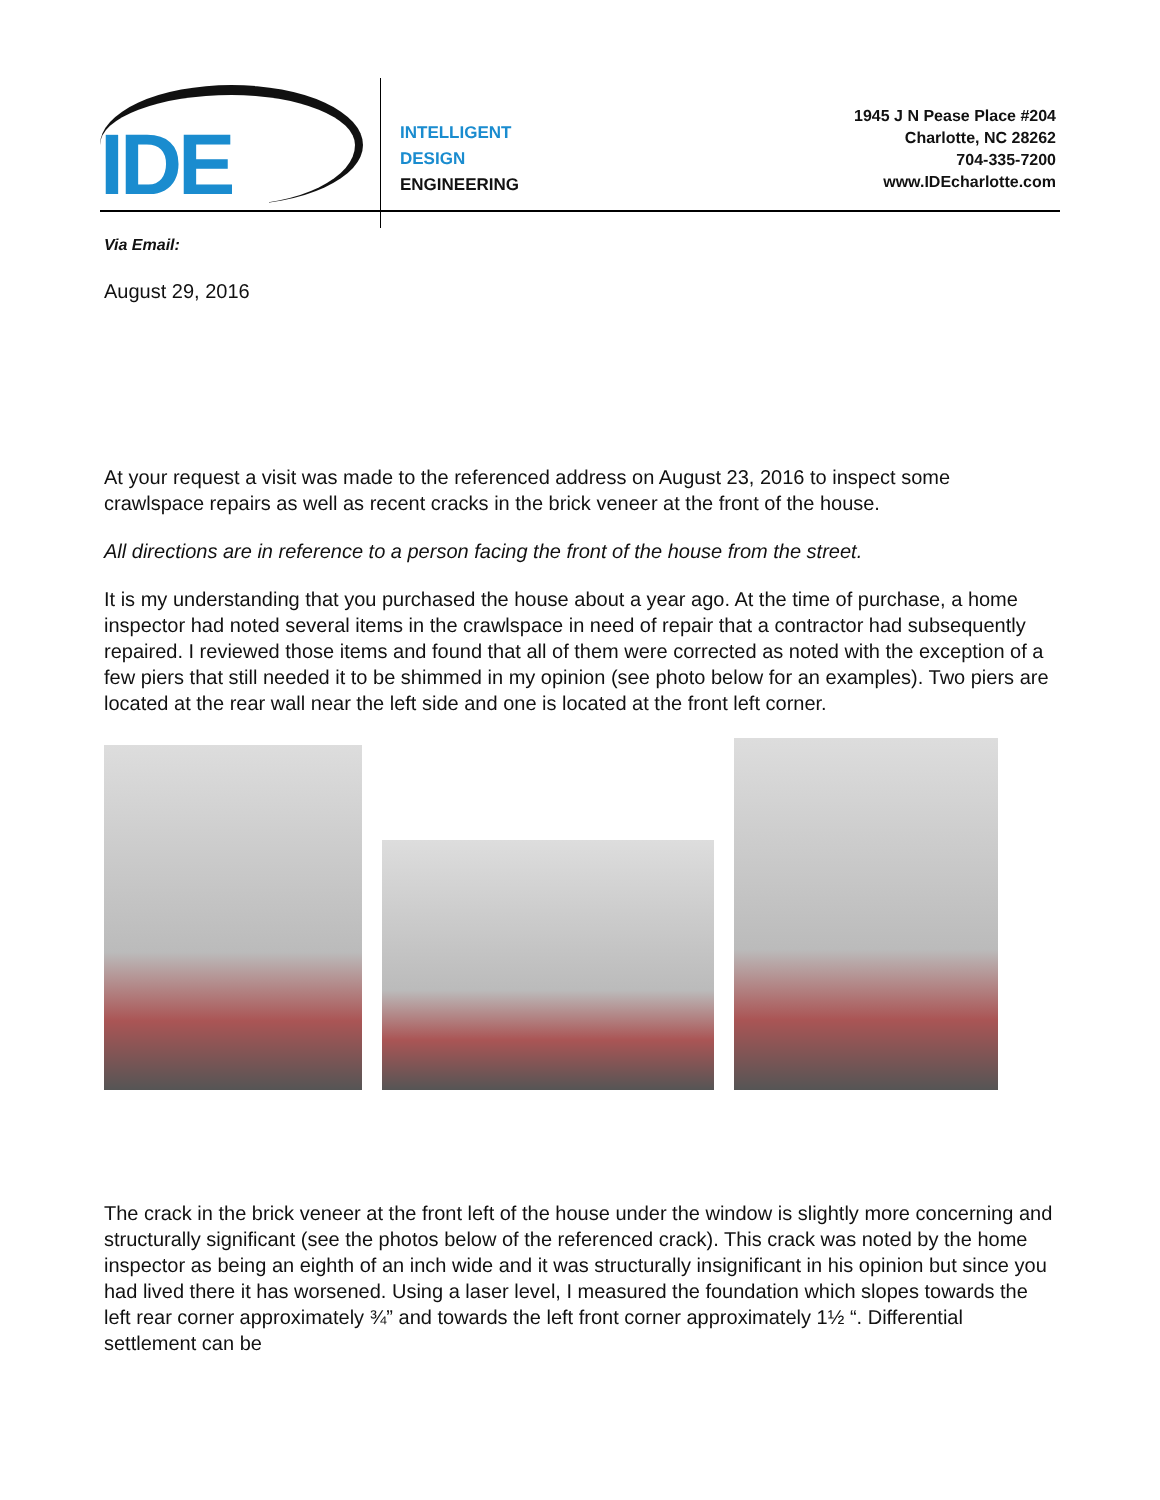IDE
INTELLIGENT
DESIGN
ENGINEERING
1945 J N Pease Place #204
Charlotte, NC 28262
704-335-7200
www.IDEcharlotte.com
Via Email:
August 29, 2016
At your request a visit was made to the referenced address on August 23, 2016 to inspect some crawlspace repairs as well as recent cracks in the brick veneer at the front of the house.
All directions are in reference to a person facing the front of the house from the street.
It is my understanding that you purchased the house about a year ago. At the time of purchase, a home inspector had noted several items in the crawlspace in need of repair that a contractor had subsequently repaired. I reviewed those items and found that all of them were corrected as noted with the exception of a few piers that still needed it to be shimmed in my opinion (see photo below for an examples). Two piers are located at the rear wall near the left side and one is located at the front left corner.
The crack in the brick veneer at the front left of the house under the window is slightly more concerning and structurally significant (see the photos below of the referenced crack). This crack was noted by the home inspector as being an eighth of an inch wide and it was structurally insignificant in his opinion but since you had lived there it has worsened. Using a laser level, I measured the foundation which slopes towards the left rear corner approximately ¾” and towards the left front corner approximately 1½ “. Differential settlement can be